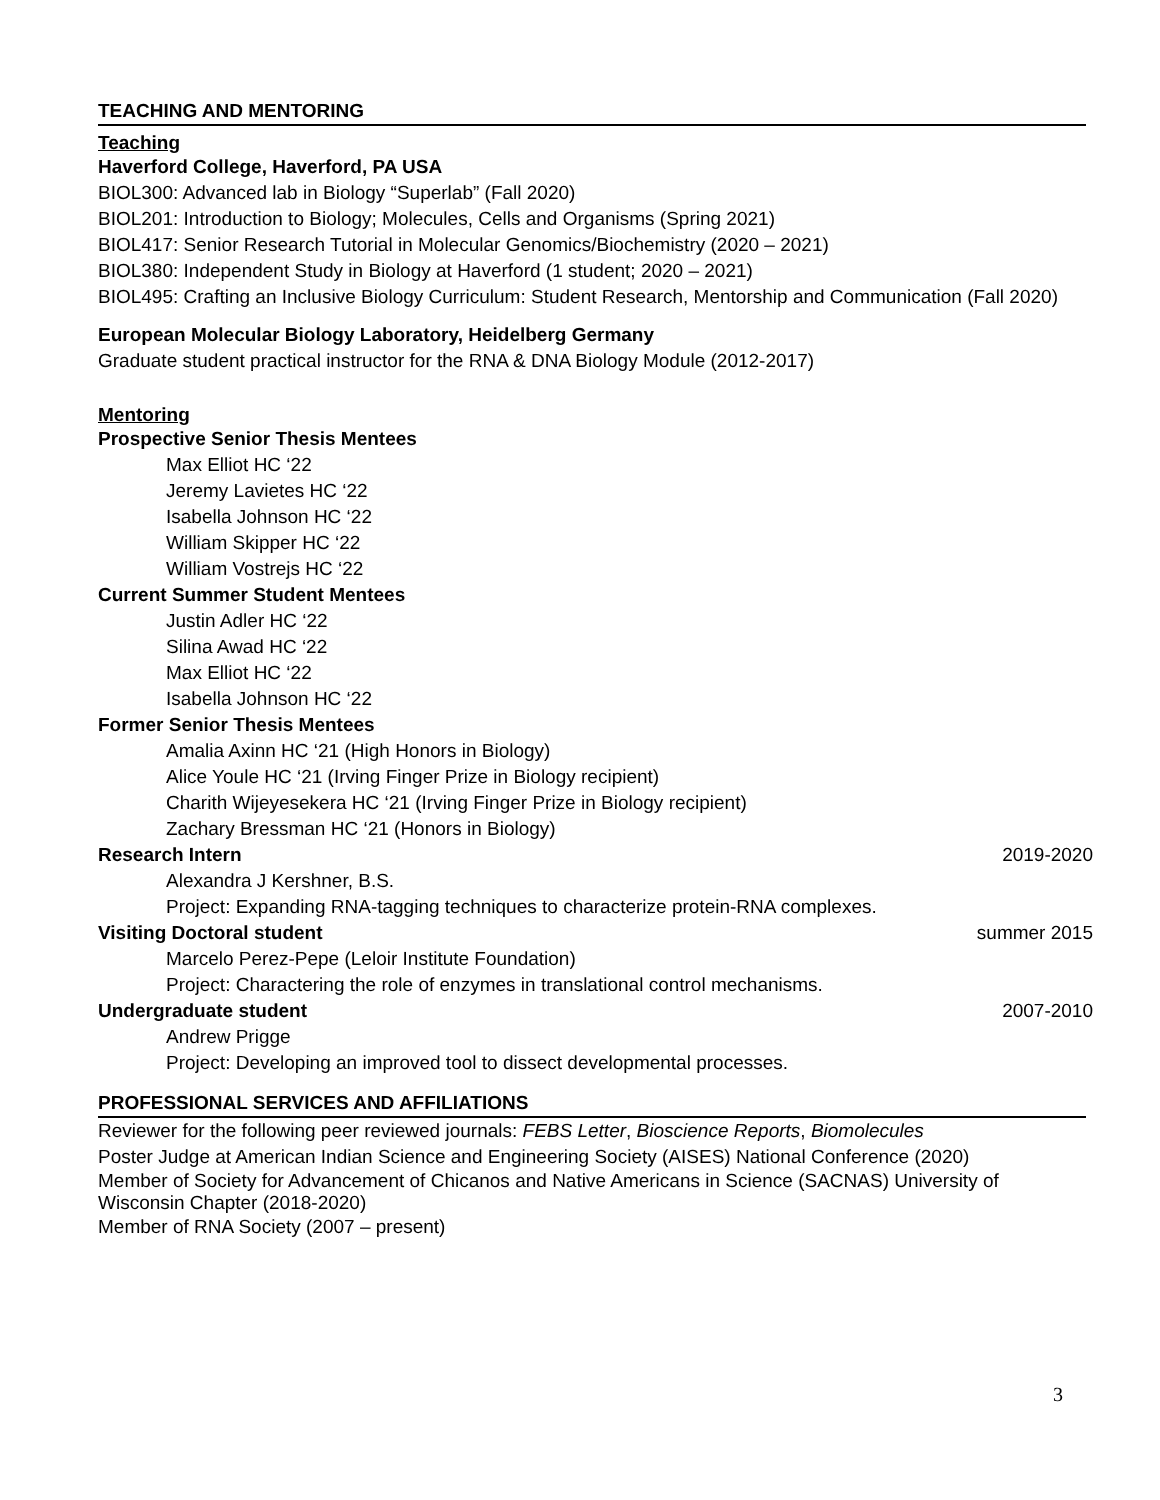TEACHING AND MENTORING
Teaching
Haverford College, Haverford, PA USA
BIOL300: Advanced lab in Biology “Superlab” (Fall 2020)
BIOL201: Introduction to Biology; Molecules, Cells and Organisms (Spring 2021)
BIOL417: Senior Research Tutorial in Molecular Genomics/Biochemistry (2020 – 2021)
BIOL380: Independent Study in Biology at Haverford (1 student; 2020 – 2021)
BIOL495: Crafting an Inclusive Biology Curriculum: Student Research, Mentorship and Communication (Fall 2020)
European Molecular Biology Laboratory, Heidelberg Germany
Graduate student practical instructor for the RNA & DNA Biology Module (2012-2017)
Mentoring
Prospective Senior Thesis Mentees
Max Elliot HC ‘22
Jeremy Lavietes HC ‘22
Isabella Johnson HC ‘22
William Skipper HC ‘22
William Vostrejs HC ‘22
Current Summer Student Mentees
Justin Adler HC ‘22
Silina Awad HC ‘22
Max Elliot HC ‘22
Isabella Johnson HC ‘22
Former Senior Thesis Mentees
Amalia Axinn HC ‘21 (High Honors in Biology)
Alice Youle HC ‘21 (Irving Finger Prize in Biology recipient)
Charith Wijeyesekera HC ‘21 (Irving Finger Prize in Biology recipient)
Zachary Bressman HC ‘21 (Honors in Biology)
Research Intern 2019-2020
Alexandra J Kershner, B.S.
Project: Expanding RNA-tagging techniques to characterize protein-RNA complexes.
Visiting Doctoral student summer 2015
Marcelo Perez-Pepe (Leloir Institute Foundation)
Project: Charactering the role of enzymes in translational control mechanisms.
Undergraduate student 2007-2010
Andrew Prigge
Project: Developing an improved tool to dissect developmental processes.
PROFESSIONAL SERVICES AND AFFILIATIONS
Reviewer for the following peer reviewed journals: FEBS Letter, Bioscience Reports, Biomolecules
Poster Judge at American Indian Science and Engineering Society (AISES) National Conference (2020)
Member of Society for Advancement of Chicanos and Native Americans in Science (SACNAS) University of Wisconsin Chapter (2018-2020)
Member of RNA Society (2007 – present)
3